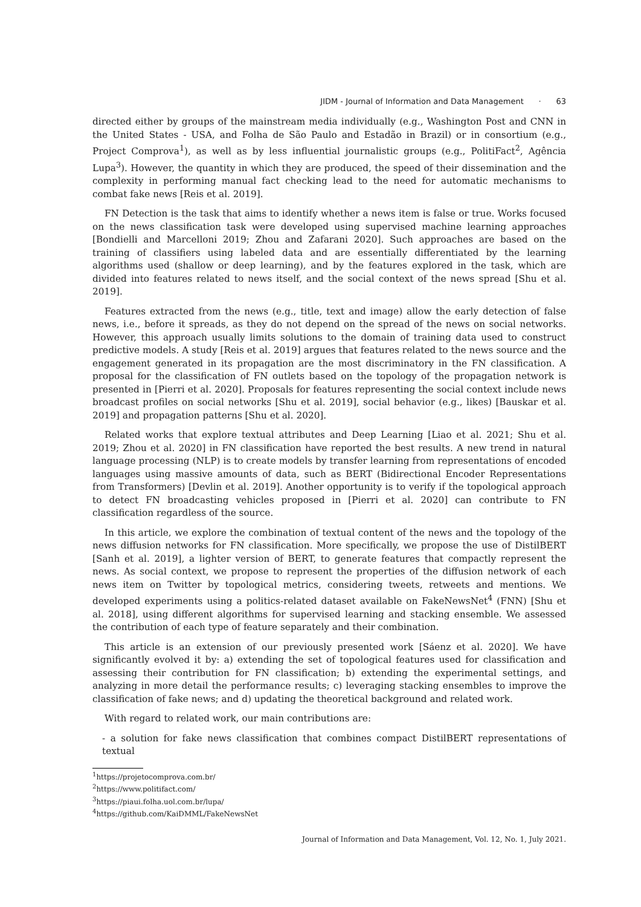JIDM - Journal of Information and Data Management · 63
directed either by groups of the mainstream media individually (e.g., Washington Post and CNN in the United States - USA, and Folha de São Paulo and Estadão in Brazil) or in consortium (e.g., Project Comprova<sup>1</sup>), as well as by less influential journalistic groups (e.g., PolitiFact<sup>2</sup>, Agência Lupa<sup>3</sup>). However, the quantity in which they are produced, the speed of their dissemination and the complexity in performing manual fact checking lead to the need for automatic mechanisms to combat fake news [Reis et al. 2019].
FN Detection is the task that aims to identify whether a news item is false or true. Works focused on the news classification task were developed using supervised machine learning approaches [Bondielli and Marcelloni 2019; Zhou and Zafarani 2020]. Such approaches are based on the training of classifiers using labeled data and are essentially differentiated by the learning algorithms used (shallow or deep learning), and by the features explored in the task, which are divided into features related to news itself, and the social context of the news spread [Shu et al. 2019].
Features extracted from the news (e.g., title, text and image) allow the early detection of false news, i.e., before it spreads, as they do not depend on the spread of the news on social networks. However, this approach usually limits solutions to the domain of training data used to construct predictive models. A study [Reis et al. 2019] argues that features related to the news source and the engagement generated in its propagation are the most discriminatory in the FN classification. A proposal for the classification of FN outlets based on the topology of the propagation network is presented in [Pierri et al. 2020]. Proposals for features representing the social context include news broadcast profiles on social networks [Shu et al. 2019], social behavior (e.g., likes) [Bauskar et al. 2019] and propagation patterns [Shu et al. 2020].
Related works that explore textual attributes and Deep Learning [Liao et al. 2021; Shu et al. 2019; Zhou et al. 2020] in FN classification have reported the best results. A new trend in natural language processing (NLP) is to create models by transfer learning from representations of encoded languages using massive amounts of data, such as BERT (Bidirectional Encoder Representations from Transformers) [Devlin et al. 2019]. Another opportunity is to verify if the topological approach to detect FN broadcasting vehicles proposed in [Pierri et al. 2020] can contribute to FN classification regardless of the source.
In this article, we explore the combination of textual content of the news and the topology of the news diffusion networks for FN classification. More specifically, we propose the use of DistilBERT [Sanh et al. 2019], a lighter version of BERT, to generate features that compactly represent the news. As social context, we propose to represent the properties of the diffusion network of each news item on Twitter by topological metrics, considering tweets, retweets and mentions. We developed experiments using a politics-related dataset available on FakeNewsNet<sup>4</sup> (FNN) [Shu et al. 2018], using different algorithms for supervised learning and stacking ensemble. We assessed the contribution of each type of feature separately and their combination.
This article is an extension of our previously presented work [Sáenz et al. 2020]. We have significantly evolved it by: a) extending the set of topological features used for classification and assessing their contribution for FN classification; b) extending the experimental settings, and analyzing in more detail the performance results; c) leveraging stacking ensembles to improve the classification of fake news; and d) updating the theoretical background and related work.
With regard to related work, our main contributions are:
- a solution for fake news classification that combines compact DistilBERT representations of textual
<sup>1</sup> https://projetocomprova.com.br/
<sup>2</sup> https://www.politifact.com/
<sup>3</sup> https://piaui.folha.uol.com.br/lupa/
<sup>4</sup> https://github.com/KaiDMML/FakeNewsNet
Journal of Information and Data Management, Vol. 12, No. 1, July 2021.